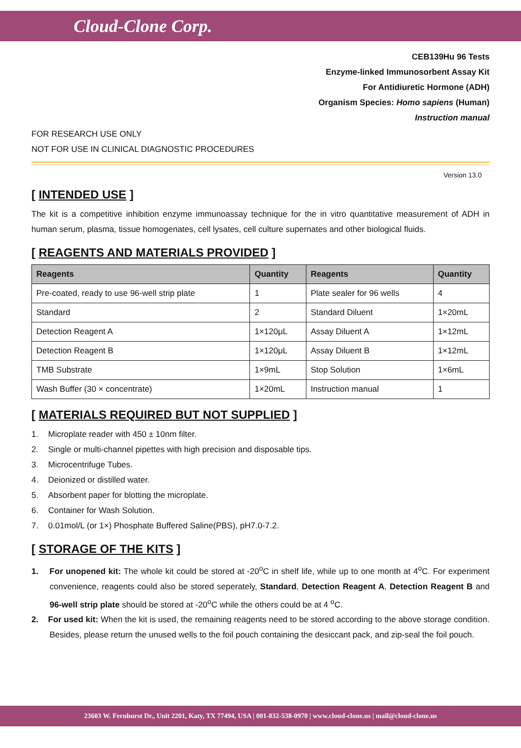Cloud-Clone Corp.
CEB139Hu 96 Tests
Enzyme-linked Immunosorbent Assay Kit
For Antidiuretic Hormone (ADH)
Organism Species: Homo sapiens (Human)
Instruction manual
FOR RESEARCH USE ONLY
NOT FOR USE IN CLINICAL DIAGNOSTIC PROCEDURES
Version 13.0
[ INTENDED USE ]
The kit is a competitive inhibition enzyme immunoassay technique for the in vitro quantitative measurement of ADH in human serum, plasma, tissue homogenates, cell lysates, cell culture supernates and other biological fluids.
[ REAGENTS AND MATERIALS PROVIDED ]
| Reagents | Quantity | Reagents | Quantity |
| --- | --- | --- | --- |
| Pre-coated, ready to use 96-well strip plate | 1 | Plate sealer for 96 wells | 4 |
| Standard | 2 | Standard Diluent | 1×20mL |
| Detection Reagent A | 1×120μL | Assay Diluent A | 1×12mL |
| Detection Reagent B | 1×120μL | Assay Diluent B | 1×12mL |
| TMB Substrate | 1×9mL | Stop Solution | 1×6mL |
| Wash Buffer (30 × concentrate) | 1×20mL | Instruction manual | 1 |
[ MATERIALS REQUIRED BUT NOT SUPPLIED ]
1. Microplate reader with 450 ± 10nm filter.
2. Single or multi-channel pipettes with high precision and disposable tips.
3. Microcentrifuge Tubes.
4. Deionized or distilled water.
5. Absorbent paper for blotting the microplate.
6. Container for Wash Solution.
7. 0.01mol/L (or 1×) Phosphate Buffered Saline(PBS), pH7.0-7.2.
[ STORAGE OF THE KITS ]
1. For unopened kit: The whole kit could be stored at -20<sup>o</sup>C in shelf life, while up to one month at 4<sup>o</sup>C. For experiment convenience, reagents could also be stored seperately, Standard, Detection Reagent A, Detection Reagent B and 96-well strip plate should be stored at -20<sup>o</sup>C while the others could be at 4 <sup>o</sup>C.
2. For used kit: When the kit is used, the remaining reagents need to be stored according to the above storage condition. Besides, please return the unused wells to the foil pouch containing the desiccant pack, and zip-seal the foil pouch.
23603 W. Fernhurst Dr., Unit 2201, Katy, TX 77494, USA | 001-832-538-0970 | www.cloud-clone.us | mail@cloud-clone.us